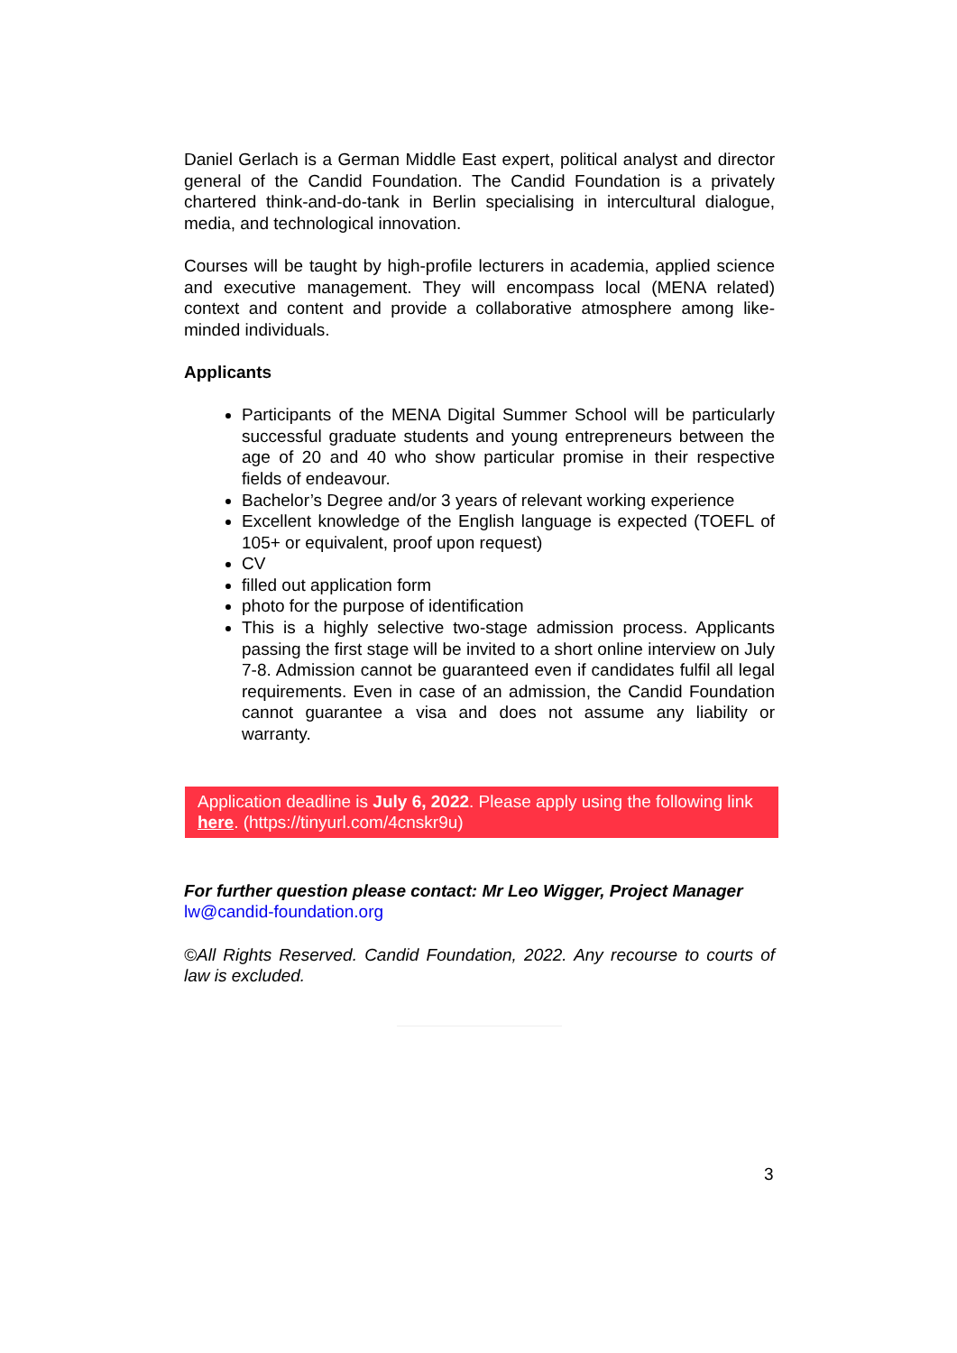Daniel Gerlach is a German Middle East expert, political analyst and director general of the Candid Foundation. The Candid Foundation is a privately chartered think-and-do-tank in Berlin specialising in intercultural dialogue, media, and technological innovation.
Courses will be taught by high-profile lecturers in academia, applied science and executive management. They will encompass local (MENA related) context and content and provide a collaborative atmosphere among like-minded individuals.
Applicants
Participants of the MENA Digital Summer School will be particularly successful graduate students and young entrepreneurs between the age of 20 and 40 who show particular promise in their respective fields of endeavour.
Bachelor’s Degree and/or 3 years of relevant working experience
Excellent knowledge of the English language is expected (TOEFL of 105+ or equivalent, proof upon request)
CV
filled out application form
photo for the purpose of identification
This is a highly selective two-stage admission process. Applicants passing the first stage will be invited to a short online interview on July 7-8. Admission cannot be guaranteed even if candidates fulfil all legal requirements. Even in case of an admission, the Candid Foundation cannot guarantee a visa and does not assume any liability or warranty.
Application deadline is July 6, 2022. Please apply using the following link here. (https://tinyurl.com/4cnskr9u)
For further question please contact: Mr Leo Wigger, Project Manager
lw@candid-foundation.org
©All Rights Reserved. Candid Foundation, 2022. Any recourse to courts of law is excluded.
3